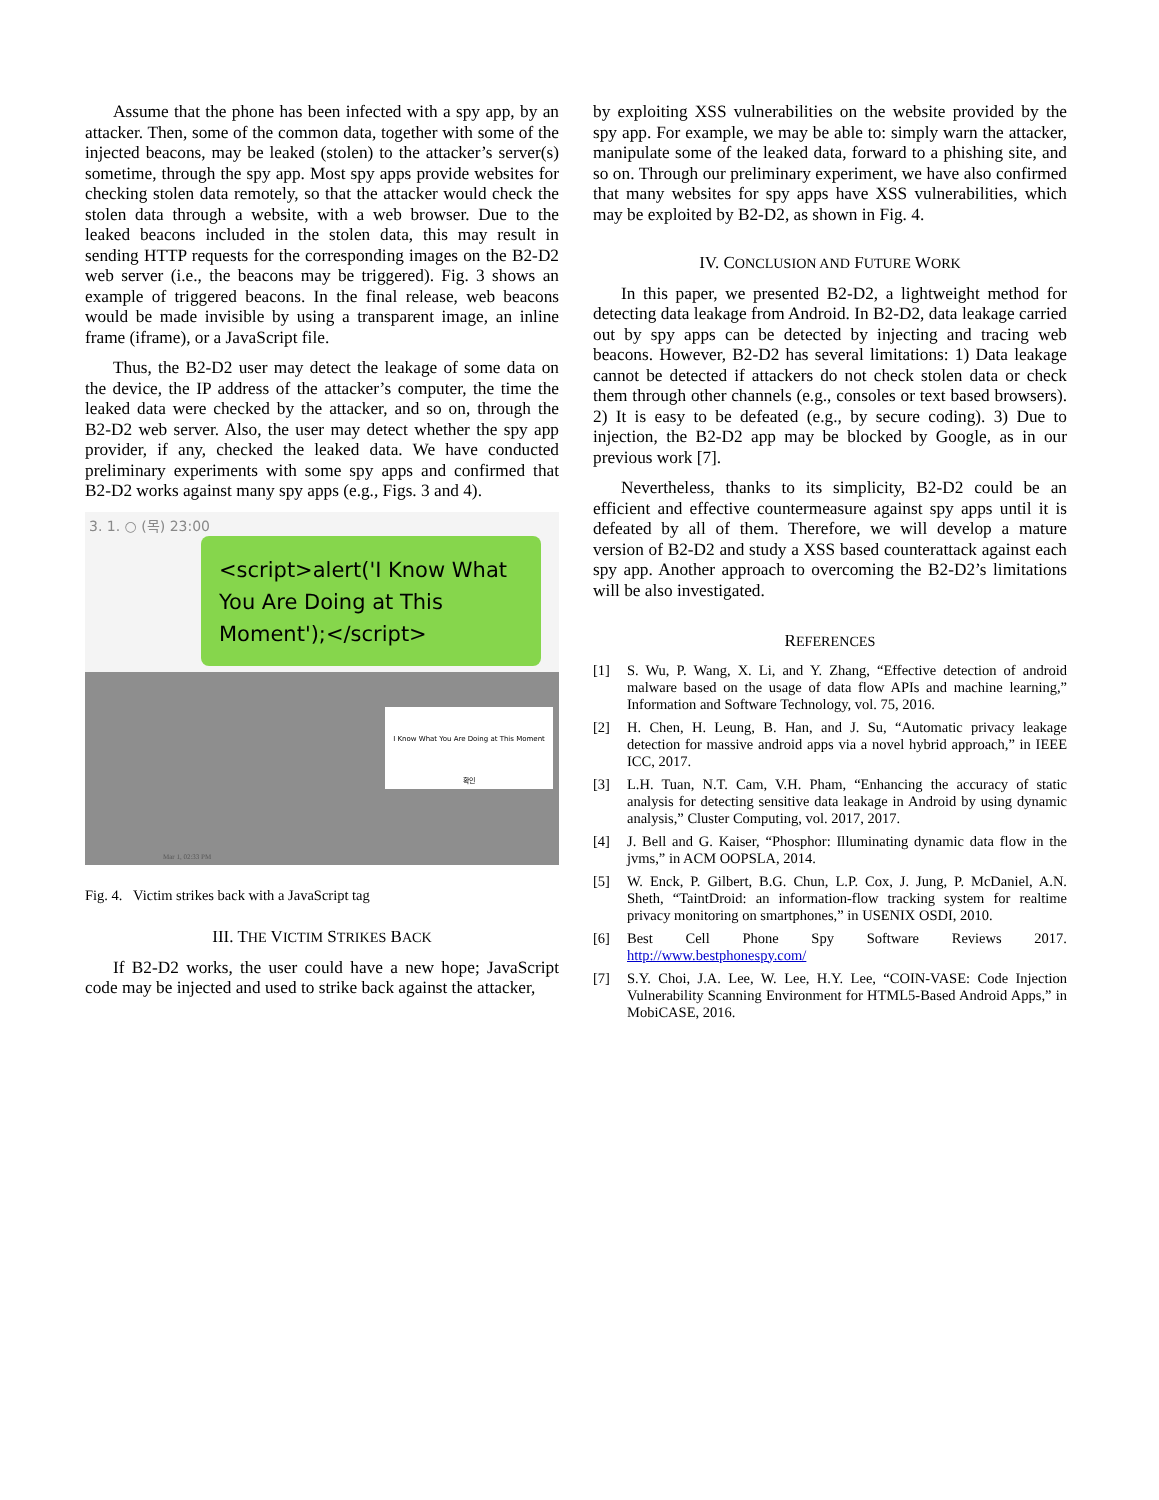Assume that the phone has been infected with a spy app, by an attacker. Then, some of the common data, together with some of the injected beacons, may be leaked (stolen) to the attacker’s server(s) sometime, through the spy app. Most spy apps provide websites for checking stolen data remotely, so that the attacker would check the stolen data through a website, with a web browser. Due to the leaked beacons included in the stolen data, this may result in sending HTTP requests for the corresponding images on the B2-D2 web server (i.e., the beacons may be triggered). Fig. 3 shows an example of triggered beacons. In the final release, web beacons would be made invisible by using a transparent image, an inline frame (iframe), or a JavaScript file.
Thus, the B2-D2 user may detect the leakage of some data on the device, the IP address of the attacker’s computer, the time the leaked data were checked by the attacker, and so on, through the B2-D2 web server. Also, the user may detect whether the spy app provider, if any, checked the leaked data. We have conducted preliminary experiments with some spy apps and confirmed that B2-D2 works against many spy apps (e.g., Figs. 3 and 4).
3. 1. ○ (목) 23:00
<script>alert('I Know What You Are Doing at This Moment');</script>
I Know What You Are Doing at This Moment
확인
Mar 1, 02:33 PM
Fig. 4. Victim strikes back with a JavaScript tag
III. THE VICTIM STRIKES BACK
If B2-D2 works, the user could have a new hope; JavaScript code may be injected and used to strike back against the attacker,
by exploiting XSS vulnerabilities on the website provided by the spy app. For example, we may be able to: simply warn the attacker, manipulate some of the leaked data, forward to a phishing site, and so on. Through our preliminary experiment, we have also confirmed that many websites for spy apps have XSS vulnerabilities, which may be exploited by B2-D2, as shown in Fig. 4.
IV. CONCLUSION AND FUTURE WORK
In this paper, we presented B2-D2, a lightweight method for detecting data leakage from Android. In B2-D2, data leakage carried out by spy apps can be detected by injecting and tracing web beacons. However, B2-D2 has several limitations: 1) Data leakage cannot be detected if attackers do not check stolen data or check them through other channels (e.g., consoles or text based browsers). 2) It is easy to be defeated (e.g., by secure coding). 3) Due to injection, the B2-D2 app may be blocked by Google, as in our previous work [7].
Nevertheless, thanks to its simplicity, B2-D2 could be an efficient and effective countermeasure against spy apps until it is defeated by all of them. Therefore, we will develop a mature version of B2-D2 and study a XSS based counterattack against each spy app. Another approach to overcoming the B2-D2’s limitations will be also investigated.
REFERENCES
[1] S. Wu, P. Wang, X. Li, and Y. Zhang, “Effective detection of android malware based on the usage of data flow APIs and machine learning,” Information and Software Technology, vol. 75, 2016.
[2] H. Chen, H. Leung, B. Han, and J. Su, “Automatic privacy leakage detection for massive android apps via a novel hybrid approach,” in IEEE ICC, 2017.
[3] L.H. Tuan, N.T. Cam, V.H. Pham, “Enhancing the accuracy of static analysis for detecting sensitive data leakage in Android by using dynamic analysis,” Cluster Computing, vol. 2017, 2017.
[4] J. Bell and G. Kaiser, “Phosphor: Illuminating dynamic data flow in the jvms,” in ACM OOPSLA, 2014.
[5] W. Enck, P. Gilbert, B.G. Chun, L.P. Cox, J. Jung, P. McDaniel, A.N. Sheth, “TaintDroid: an information-flow tracking system for realtime privacy monitoring on smartphones,” in USENIX OSDI, 2010.
[6] Best Cell Phone Spy Software Reviews 2017. http://www.bestphonespy.com/
[7] S.Y. Choi, J.A. Lee, W. Lee, H.Y. Lee, “COIN-VASE: Code Injection Vulnerability Scanning Environment for HTML5-Based Android Apps,” in MobiCASE, 2016.